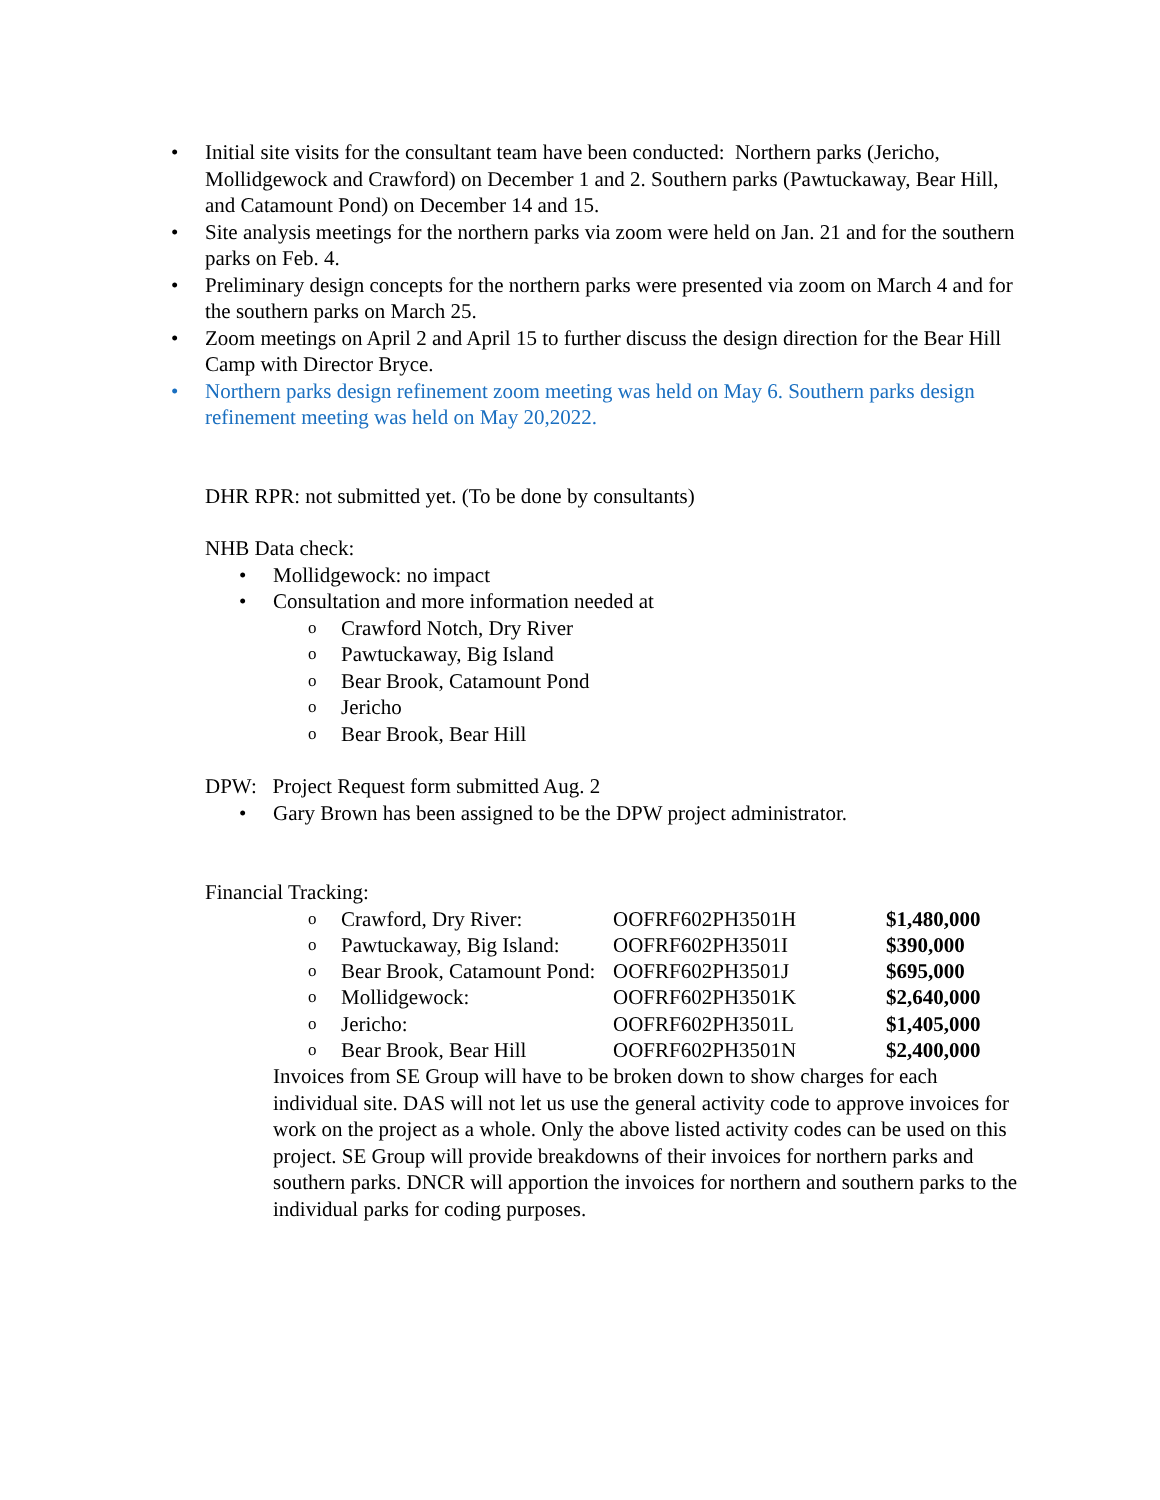Initial site visits for the consultant team have been conducted: Northern parks (Jericho, Mollidgewock and Crawford) on December 1 and 2. Southern parks (Pawtuckaway, Bear Hill, and Catamount Pond) on December 14 and 15.
Site analysis meetings for the northern parks via zoom were held on Jan. 21 and for the southern parks on Feb. 4.
Preliminary design concepts for the northern parks were presented via zoom on March 4 and for the southern parks on March 25.
Zoom meetings on April 2 and April 15 to further discuss the design direction for the Bear Hill Camp with Director Bryce.
Northern parks design refinement zoom meeting was held on May 6. Southern parks design refinement meeting was held on May 20,2022.
DHR RPR: not submitted yet. (To be done by consultants)
NHB Data check:
Mollidgewock: no impact
Consultation and more information needed at
Crawford Notch, Dry River
Pawtuckaway, Big Island
Bear Brook, Catamount Pond
Jericho
Bear Brook, Bear Hill
DPW: Project Request form submitted Aug. 2
Gary Brown has been assigned to be the DPW project administrator.
Financial Tracking:
| o | Crawford, Dry River: | OOFRF602PH3501H | $1,480,000 |
| o | Pawtuckaway, Big Island: | OOFRF602PH3501I | $390,000 |
| o | Bear Brook, Catamount Pond: | OOFRF602PH3501J | $695,000 |
| o | Mollidgewock: | OOFRF602PH3501K | $2,640,000 |
| o | Jericho: | OOFRF602PH3501L | $1,405,000 |
| o | Bear Brook, Bear Hill | OOFRF602PH3501N | $2,400,000 |
Invoices from SE Group will have to be broken down to show charges for each individual site. DAS will not let us use the general activity code to approve invoices for work on the project as a whole. Only the above listed activity codes can be used on this project. SE Group will provide breakdowns of their invoices for northern parks and southern parks. DNCR will apportion the invoices for northern and southern parks to the individual parks for coding purposes.